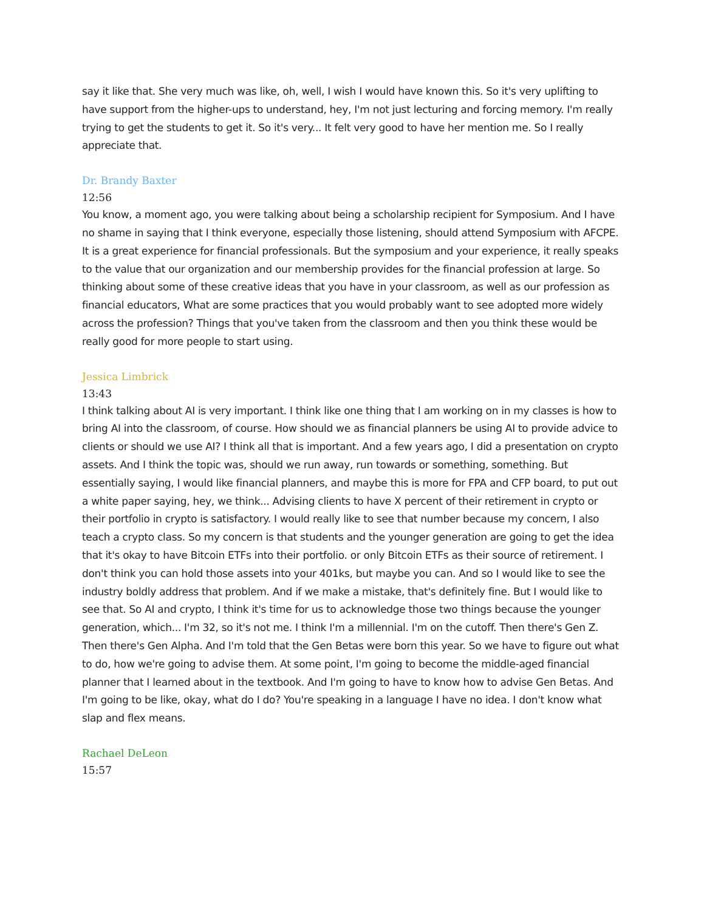say it like that. She very much was like, oh, well, I wish I would have known this. So it's very uplifting to have support from the higher-ups to understand, hey, I'm not just lecturing and forcing memory. I'm really trying to get the students to get it. So it's very... It felt very good to have her mention me. So I really appreciate that.
Dr. Brandy Baxter
12:56
You know, a moment ago, you were talking about being a scholarship recipient for Symposium. And I have no shame in saying that I think everyone, especially those listening, should attend Symposium with AFCPE. It is a great experience for financial professionals. But the symposium and your experience, it really speaks to the value that our organization and our membership provides for the financial profession at large. So thinking about some of these creative ideas that you have in your classroom, as well as our profession as financial educators, What are some practices that you would probably want to see adopted more widely across the profession? Things that you've taken from the classroom and then you think these would be really good for more people to start using.
Jessica Limbrick
13:43
I think talking about AI is very important. I think like one thing that I am working on in my classes is how to bring AI into the classroom, of course. How should we as financial planners be using AI to provide advice to clients or should we use AI? I think all that is important. And a few years ago, I did a presentation on crypto assets. And I think the topic was, should we run away, run towards or something, something. But essentially saying, I would like financial planners, and maybe this is more for FPA and CFP board, to put out a white paper saying, hey, we think... Advising clients to have X percent of their retirement in crypto or their portfolio in crypto is satisfactory. I would really like to see that number because my concern, I also teach a crypto class. So my concern is that students and the younger generation are going to get the idea that it's okay to have Bitcoin ETFs into their portfolio. or only Bitcoin ETFs as their source of retirement. I don't think you can hold those assets into your 401ks, but maybe you can. And so I would like to see the industry boldly address that problem. And if we make a mistake, that's definitely fine. But I would like to see that. So AI and crypto, I think it's time for us to acknowledge those two things because the younger generation, which... I'm 32, so it's not me. I think I'm a millennial. I'm on the cutoff. Then there's Gen Z. Then there's Gen Alpha. And I'm told that the Gen Betas were born this year. So we have to figure out what to do, how we're going to advise them. At some point, I'm going to become the middle-aged financial planner that I learned about in the textbook. And I'm going to have to know how to advise Gen Betas. And I'm going to be like, okay, what do I do? You're speaking in a language I have no idea. I don't know what slap and flex means.
Rachael DeLeon
15:57